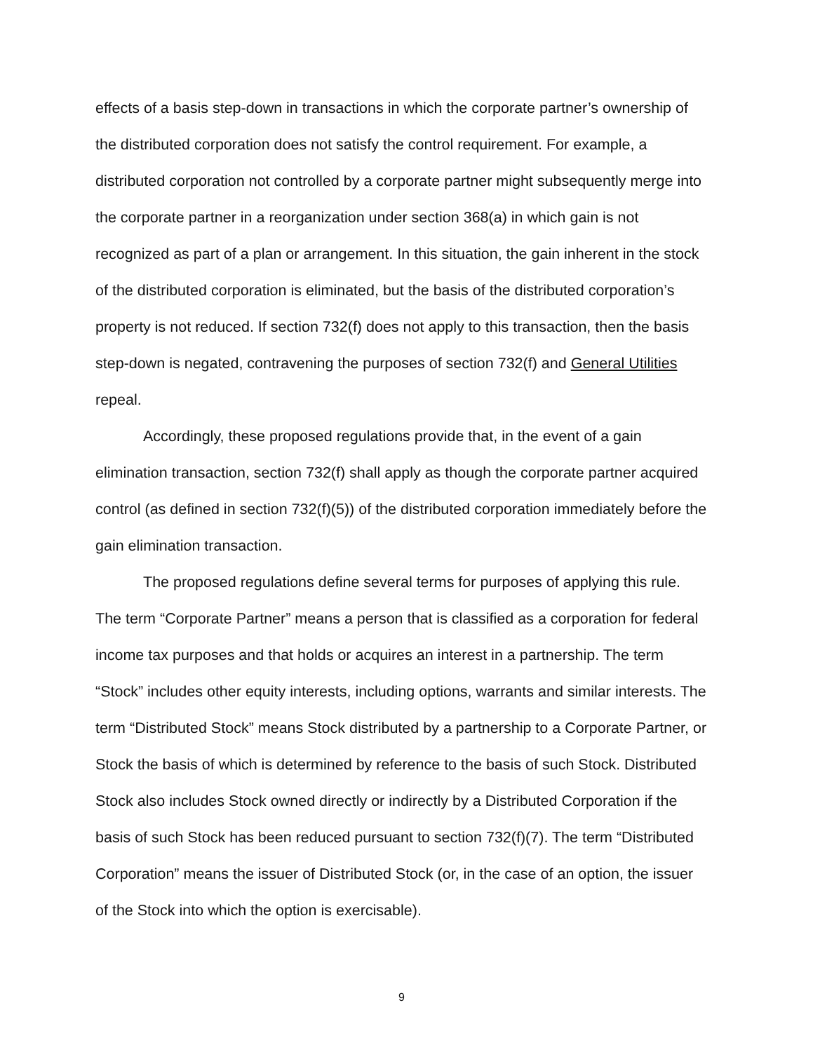effects of a basis step-down in transactions in which the corporate partner’s ownership of the distributed corporation does not satisfy the control requirement. For example, a distributed corporation not controlled by a corporate partner might subsequently merge into the corporate partner in a reorganization under section 368(a) in which gain is not recognized as part of a plan or arrangement. In this situation, the gain inherent in the stock of the distributed corporation is eliminated, but the basis of the distributed corporation’s property is not reduced. If section 732(f) does not apply to this transaction, then the basis step-down is negated, contravening the purposes of section 732(f) and General Utilities repeal.
Accordingly, these proposed regulations provide that, in the event of a gain elimination transaction, section 732(f) shall apply as though the corporate partner acquired control (as defined in section 732(f)(5)) of the distributed corporation immediately before the gain elimination transaction.
The proposed regulations define several terms for purposes of applying this rule. The term “Corporate Partner” means a person that is classified as a corporation for federal income tax purposes and that holds or acquires an interest in a partnership. The term “Stock” includes other equity interests, including options, warrants and similar interests. The term “Distributed Stock” means Stock distributed by a partnership to a Corporate Partner, or Stock the basis of which is determined by reference to the basis of such Stock. Distributed Stock also includes Stock owned directly or indirectly by a Distributed Corporation if the basis of such Stock has been reduced pursuant to section 732(f)(7). The term “Distributed Corporation” means the issuer of Distributed Stock (or, in the case of an option, the issuer of the Stock into which the option is exercisable).
9